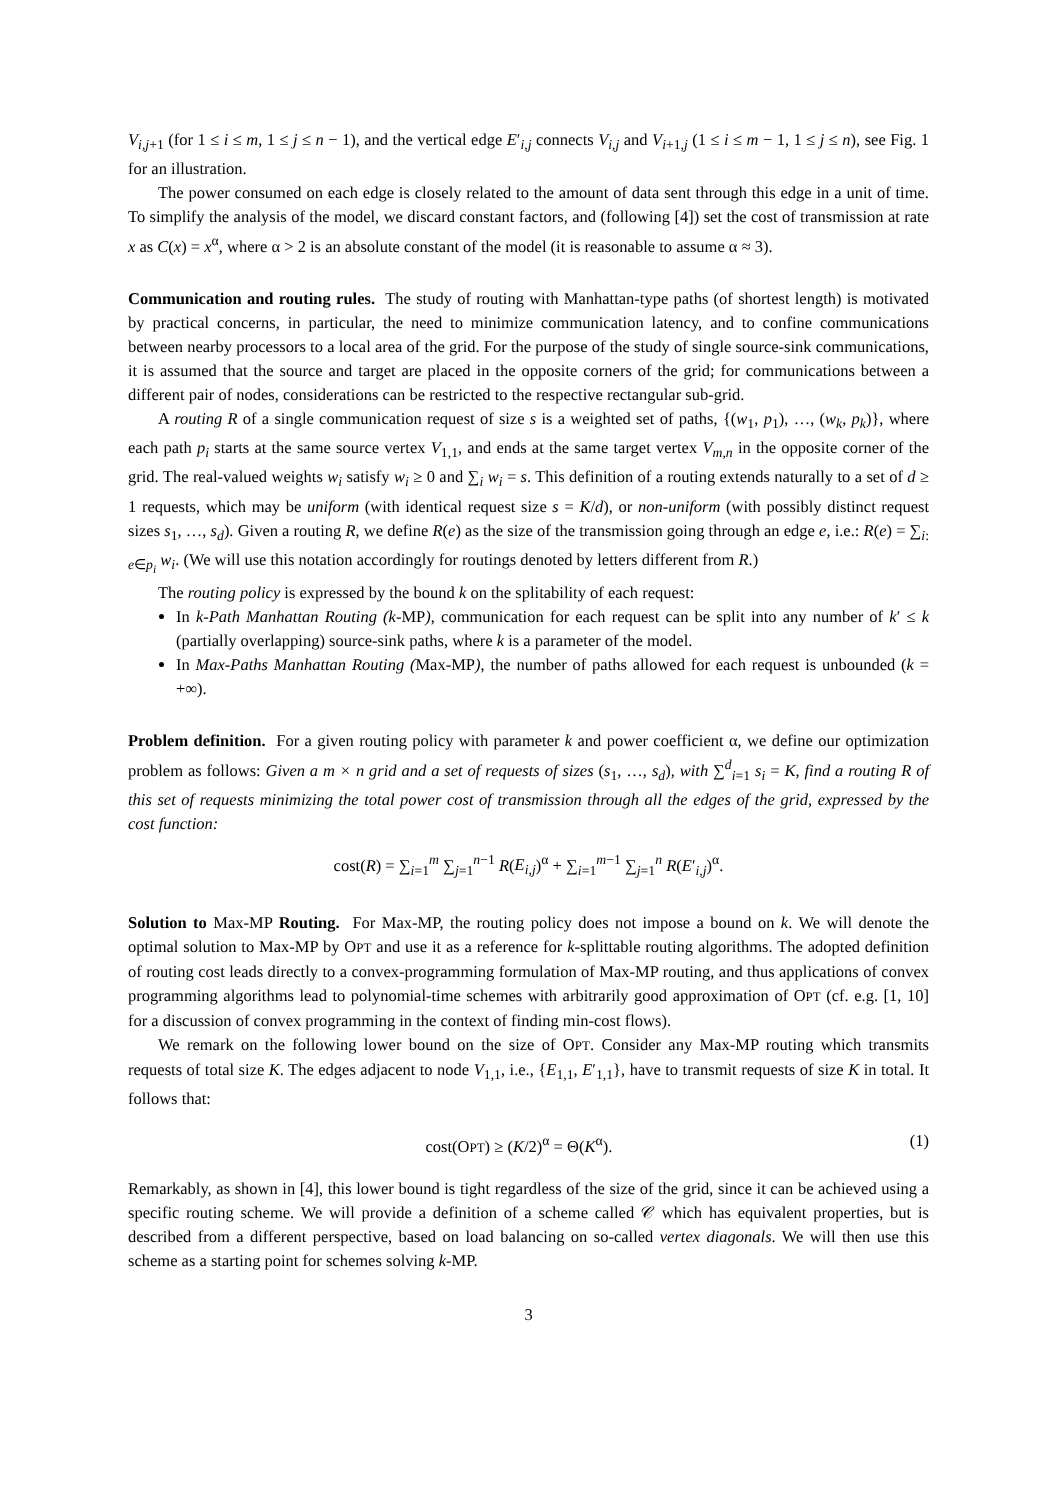V<sub>i,j+1</sub> (for 1 ≤ i ≤ m, 1 ≤ j ≤ n − 1), and the vertical edge E′<sub>i,j</sub> connects V<sub>i,j</sub> and V<sub>i+1,j</sub> (1 ≤ i ≤ m − 1, 1 ≤ j ≤ n), see Fig. 1 for an illustration.
The power consumed on each edge is closely related to the amount of data sent through this edge in a unit of time. To simplify the analysis of the model, we discard constant factors, and (following [4]) set the cost of transmission at rate x as C(x) = x<sup>α</sup>, where α > 2 is an absolute constant of the model (it is reasonable to assume α ≈ 3).
Communication and routing rules. The study of routing with Manhattan-type paths (of shortest length) is motivated by practical concerns, in particular, the need to minimize communication latency, and to confine communications between nearby processors to a local area of the grid. For the purpose of the study of single source-sink communications, it is assumed that the source and target are placed in the opposite corners of the grid; for communications between a different pair of nodes, considerations can be restricted to the respective rectangular sub-grid.
A routing R of a single communication request of size s is a weighted set of paths, {(w<sub>1</sub>, p<sub>1</sub>), …, (w<sub>k</sub>, p<sub>k</sub>)}, where each path p<sub>i</sub> starts at the same source vertex V<sub>1,1</sub>, and ends at the same target vertex V<sub>m,n</sub> in the opposite corner of the grid. The real-valued weights w<sub>i</sub> satisfy w<sub>i</sub> ≥ 0 and ∑<sub>i</sub> w<sub>i</sub> = s. This definition of a routing extends naturally to a set of d ≥ 1 requests, which may be uniform (with identical request size s = K/d), or non-uniform (with possibly distinct request sizes s<sub>1</sub>, …, s<sub>d</sub>). Given a routing R, we define R(e) as the size of the transmission going through an edge e, i.e.: R(e) = ∑<sub>i: e∈p<sub>i</sub></sub> w<sub>i</sub>. (We will use this notation accordingly for routings denoted by letters different from R.)
The routing policy is expressed by the bound k on the splitability of each request:
In k-Path Manhattan Routing (k-MP), communication for each request can be split into any number of k′ ≤ k (partially overlapping) source-sink paths, where k is a parameter of the model.
In Max-Paths Manhattan Routing (Max-MP), the number of paths allowed for each request is unbounded (k = +∞).
Problem definition. For a given routing policy with parameter k and power coefficient α, we define our optimization problem as follows: Given a m × n grid and a set of requests of sizes (s<sub>1</sub>, …, s<sub>d</sub>), with ∑<sup>d</sup><sub>i=1</sub> s<sub>i</sub> = K, find a routing R of this set of requests minimizing the total power cost of transmission through all the edges of the grid, expressed by the cost function:
cost(R) = ∑<sub>i=1</sub><sup>m</sup> ∑<sub>j=1</sub><sup>n−1</sup> R(E<sub>i,j</sub>)<sup>α</sup> + ∑<sub>i=1</sub><sup>m−1</sup> ∑<sub>j=1</sub><sup>n</sup> R(E′<sub>i,j</sub>)<sup>α</sup>.
Solution to Max-MP Routing. For Max-MP, the routing policy does not impose a bound on k. We will denote the optimal solution to Max-MP by OPT and use it as a reference for k-splittable routing algorithms. The adopted definition of routing cost leads directly to a convex-programming formulation of Max-MP routing, and thus applications of convex programming algorithms lead to polynomial-time schemes with arbitrarily good approximation of OPT (cf. e.g. [1, 10] for a discussion of convex programming in the context of finding min-cost flows).
We remark on the following lower bound on the size of OPT. Consider any Max-MP routing which transmits requests of total size K. The edges adjacent to node V<sub>1,1</sub>, i.e., {E<sub>1,1</sub>, E′<sub>1,1</sub>}, have to transmit requests of size K in total. It follows that:
cost(OPT) ≥ (K/2)<sup>α</sup> = Θ(K<sup>α</sup>). (1)
Remarkably, as shown in [4], this lower bound is tight regardless of the size of the grid, since it can be achieved using a specific routing scheme. We will provide a definition of a scheme called 𝒞 which has equivalent properties, but is described from a different perspective, based on load balancing on so-called vertex diagonals. We will then use this scheme as a starting point for schemes solving k-MP.
3